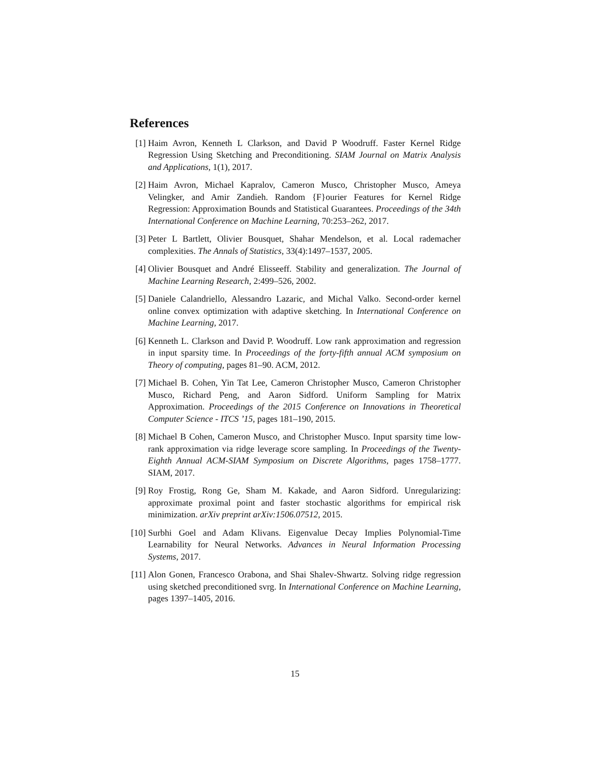References
[1] Haim Avron, Kenneth L Clarkson, and David P Woodruff. Faster Kernel Ridge Regression Using Sketching and Preconditioning. SIAM Journal on Matrix Analysis and Applications, 1(1), 2017.
[2] Haim Avron, Michael Kapralov, Cameron Musco, Christopher Musco, Ameya Velingker, and Amir Zandieh. Random {F}ourier Features for Kernel Ridge Regression: Approximation Bounds and Statistical Guarantees. Proceedings of the 34th International Conference on Machine Learning, 70:253–262, 2017.
[3] Peter L Bartlett, Olivier Bousquet, Shahar Mendelson, et al. Local rademacher complexities. The Annals of Statistics, 33(4):1497–1537, 2005.
[4] Olivier Bousquet and André Elisseeff. Stability and generalization. The Journal of Machine Learning Research, 2:499–526, 2002.
[5] Daniele Calandriello, Alessandro Lazaric, and Michal Valko. Second-order kernel online convex optimization with adaptive sketching. In International Conference on Machine Learning, 2017.
[6] Kenneth L. Clarkson and David P. Woodruff. Low rank approximation and regression in input sparsity time. In Proceedings of the forty-fifth annual ACM symposium on Theory of computing, pages 81–90. ACM, 2012.
[7] Michael B. Cohen, Yin Tat Lee, Cameron Christopher Musco, Cameron Christopher Musco, Richard Peng, and Aaron Sidford. Uniform Sampling for Matrix Approximation. Proceedings of the 2015 Conference on Innovations in Theoretical Computer Science - ITCS ’15, pages 181–190, 2015.
[8] Michael B Cohen, Cameron Musco, and Christopher Musco. Input sparsity time low-rank approximation via ridge leverage score sampling. In Proceedings of the Twenty-Eighth Annual ACM-SIAM Symposium on Discrete Algorithms, pages 1758–1777. SIAM, 2017.
[9] Roy Frostig, Rong Ge, Sham M. Kakade, and Aaron Sidford. Unregularizing: approximate proximal point and faster stochastic algorithms for empirical risk minimization. arXiv preprint arXiv:1506.07512, 2015.
[10] Surbhi Goel and Adam Klivans. Eigenvalue Decay Implies Polynomial-Time Learnability for Neural Networks. Advances in Neural Information Processing Systems, 2017.
[11] Alon Gonen, Francesco Orabona, and Shai Shalev-Shwartz. Solving ridge regression using sketched preconditioned svrg. In International Conference on Machine Learning, pages 1397–1405, 2016.
15